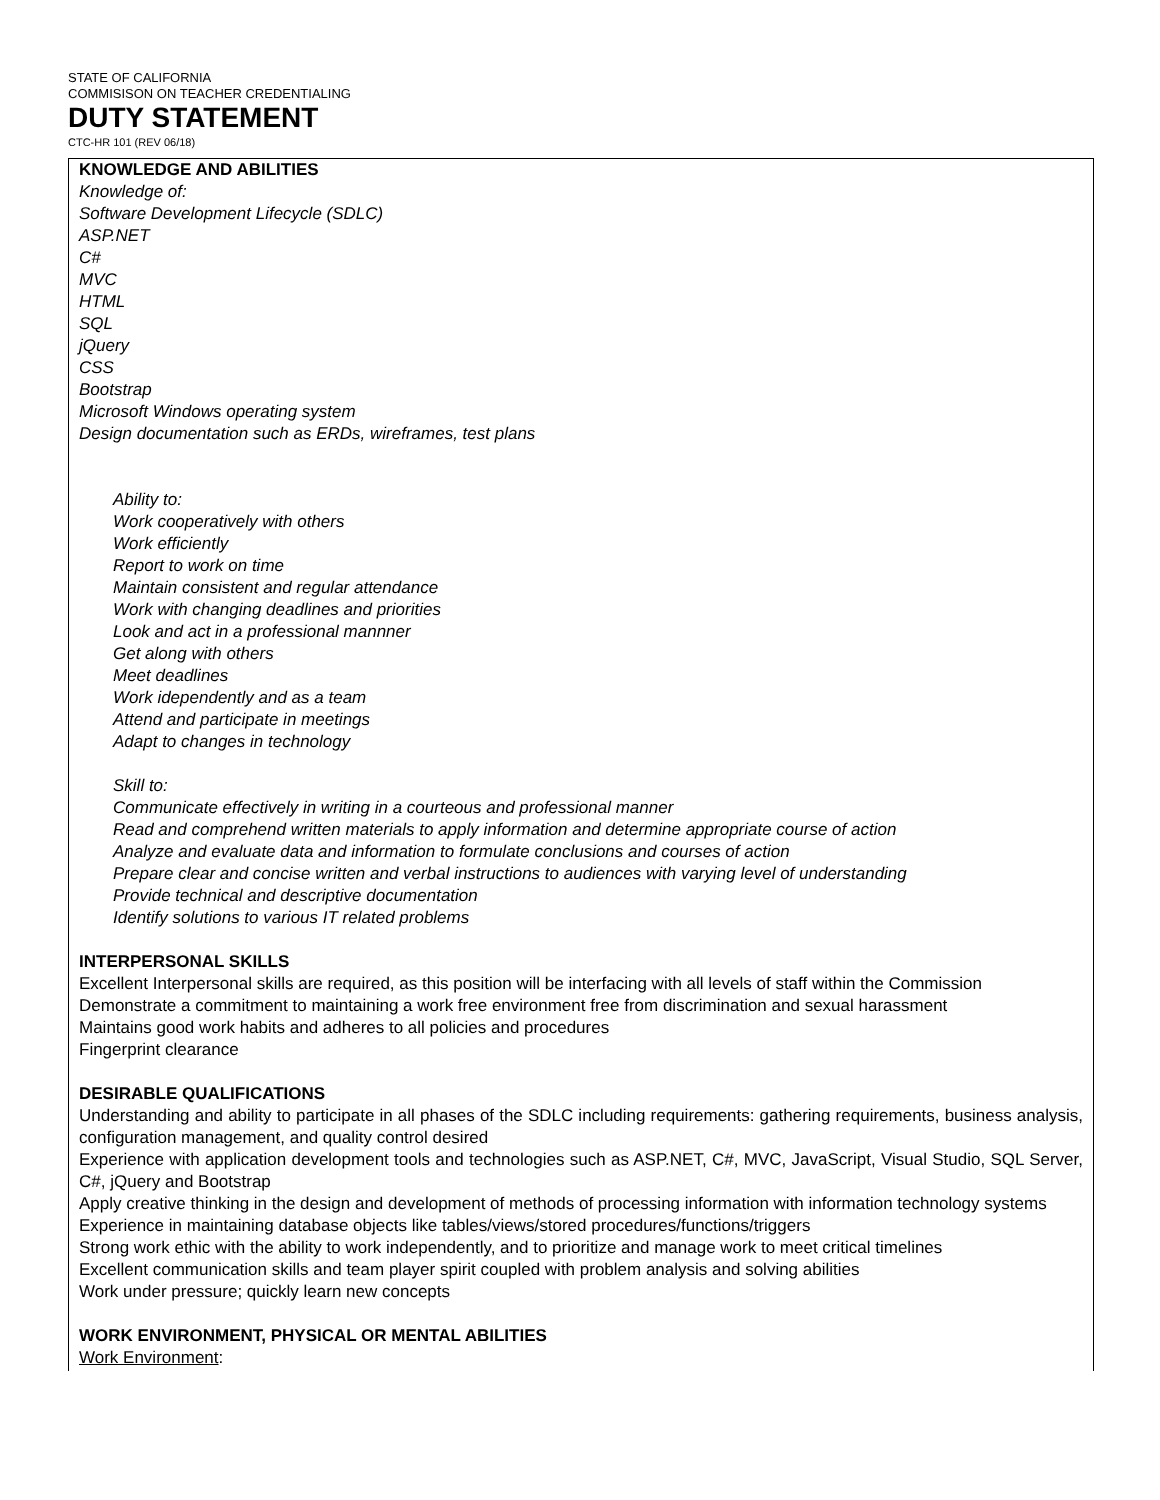STATE OF CALIFORNIA
COMMISISON ON TEACHER CREDENTIALING
DUTY STATEMENT
CTC-HR 101 (REV 06/18)
KNOWLEDGE AND ABILITIES
Knowledge of:
Software Development Lifecycle (SDLC)
ASP.NET
C#
MVC
HTML
SQL
jQuery
CSS
Bootstrap
Microsoft Windows operating system
Design documentation such as ERDs, wireframes, test plans
Ability to:
Work cooperatively with others
Work efficiently
Report to work on time
Maintain consistent and regular attendance
Work with changing deadlines and priorities
Look and act in a professional mannner
Get along with others
Meet deadlines
Work idependently and as a team
Attend and participate in meetings
Adapt to changes in technology
Skill to:
Communicate effectively in writing in a courteous and professional manner
Read and comprehend written materials to apply information and determine appropriate course of action
Analyze and evaluate data and information to formulate conclusions and courses of action
Prepare clear and concise written and verbal instructions to audiences with varying level of understanding
Provide technical and descriptive documentation
Identify solutions to various IT related problems
INTERPERSONAL SKILLS
Excellent Interpersonal skills are required, as this position will be interfacing with all levels of staff within the Commission
Demonstrate a commitment to maintaining a work free environment free from discrimination and sexual harassment
Maintains good work habits and adheres to all policies and procedures
Fingerprint clearance
DESIRABLE QUALIFICATIONS
Understanding and ability to participate in all phases of the SDLC including requirements: gathering requirements, business analysis, configuration management, and quality control desired
Experience with application development tools and technologies such as ASP.NET, C#, MVC, JavaScript, Visual Studio, SQL Server, C#, jQuery and Bootstrap
Apply creative thinking in the design and development of methods of processing information with information technology systems
Experience in maintaining database objects like tables/views/stored procedures/functions/triggers
Strong work ethic with the ability to work independently, and to prioritize and manage work to meet critical timelines
Excellent communication skills and team player spirit coupled with problem analysis and solving abilities
Work under pressure; quickly learn new concepts
WORK ENVIRONMENT, PHYSICAL OR MENTAL ABILITIES
Work Environment: